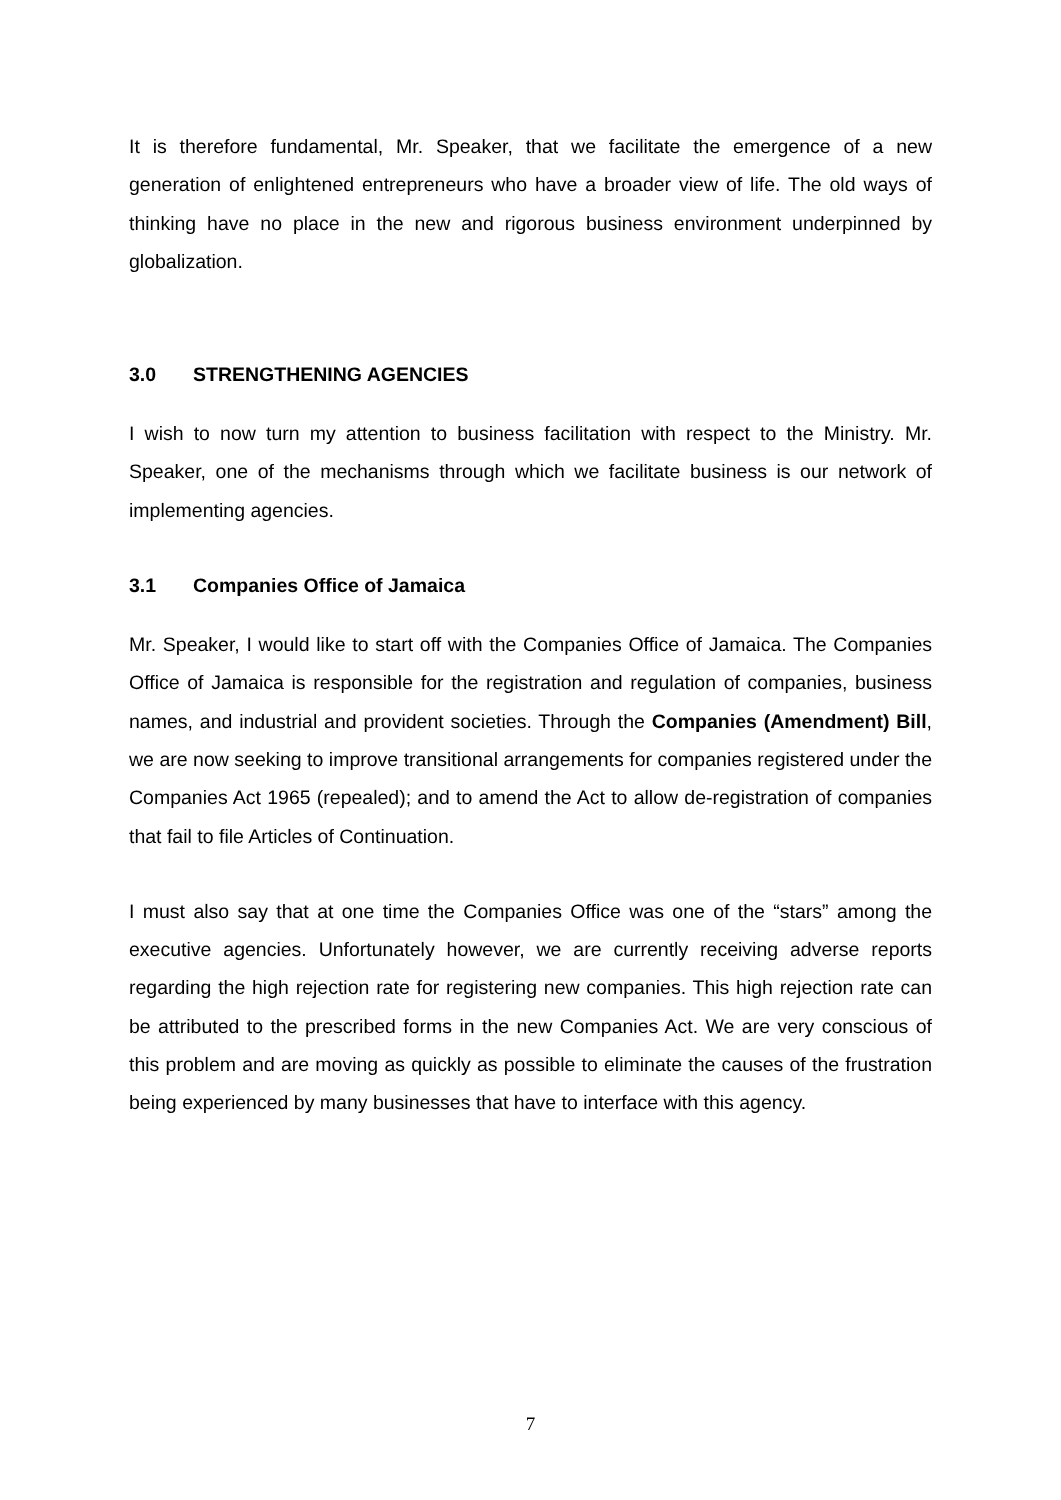It is therefore fundamental, Mr. Speaker, that we facilitate the emergence of a new generation of enlightened entrepreneurs who have a broader view of life. The old ways of thinking have no place in the new and rigorous business environment underpinned by globalization.
3.0 STRENGTHENING AGENCIES
I wish to now turn my attention to business facilitation with respect to the Ministry. Mr. Speaker, one of the mechanisms through which we facilitate business is our network of implementing agencies.
3.1 Companies Office of Jamaica
Mr. Speaker, I would like to start off with the Companies Office of Jamaica. The Companies Office of Jamaica is responsible for the registration and regulation of companies, business names, and industrial and provident societies. Through the Companies (Amendment) Bill, we are now seeking to improve transitional arrangements for companies registered under the Companies Act 1965 (repealed); and to amend the Act to allow de-registration of companies that fail to file Articles of Continuation.
I must also say that at one time the Companies Office was one of the “stars” among the executive agencies. Unfortunately however, we are currently receiving adverse reports regarding the high rejection rate for registering new companies. This high rejection rate can be attributed to the prescribed forms in the new Companies Act. We are very conscious of this problem and are moving as quickly as possible to eliminate the causes of the frustration being experienced by many businesses that have to interface with this agency.
7